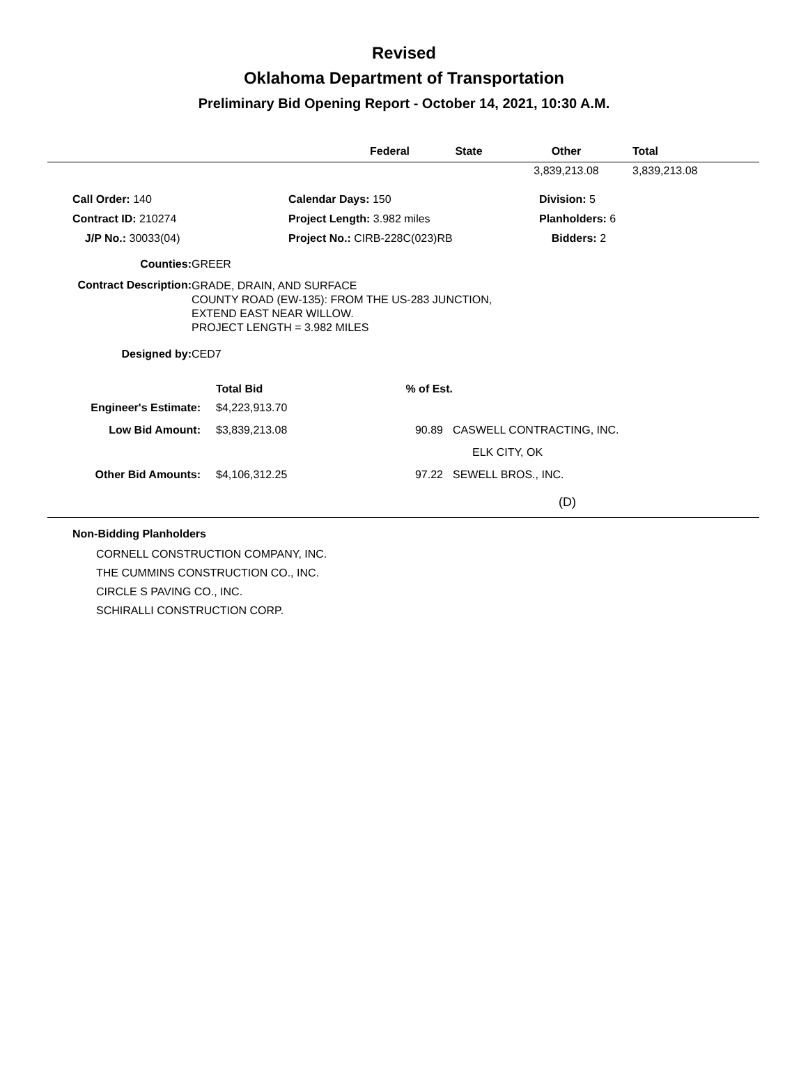Revised
Oklahoma Department of Transportation
Preliminary Bid Opening Report - October 14, 2021, 10:30 A.M.
| Federal | State | Other | Total |
| --- | --- | --- | --- |
| | | 3,839,213.08 | 3,839,213.08 |
| Call Order: 140 | Calendar Days: 150 | Division: 5 |
| Contract ID: 210274 | Project Length: 3.982 miles | Planholders: 6 |
| J/P No.: 30033(04) | Project No.: CIRB-228C(023)RB | Bidders: 2 |
| Counties: | GREER |
| Contract Description: | GRADE, DRAIN, AND SURFACE COUNTY ROAD (EW-135): FROM THE US-283 JUNCTION, EXTEND EAST NEAR WILLOW. PROJECT LENGTH = 3.982 MILES |
| Designed by: | CED7 |
| | Total Bid | % of Est. | |
| Engineer's Estimate: | $4,223,913.70 | | |
| Low Bid Amount: | $3,839,213.08 | 90.89 | CASWELL CONTRACTING, INC. |
| | | | ELK CITY, OK |
| Other Bid Amounts: | $4,106,312.25 | 97.22 | SEWELL BROS., INC. |
| | | | (D) |
Non-Bidding Planholders
CORNELL CONSTRUCTION COMPANY, INC.
THE CUMMINS CONSTRUCTION CO., INC.
CIRCLE S PAVING CO., INC.
SCHIRALLI CONSTRUCTION CORP.